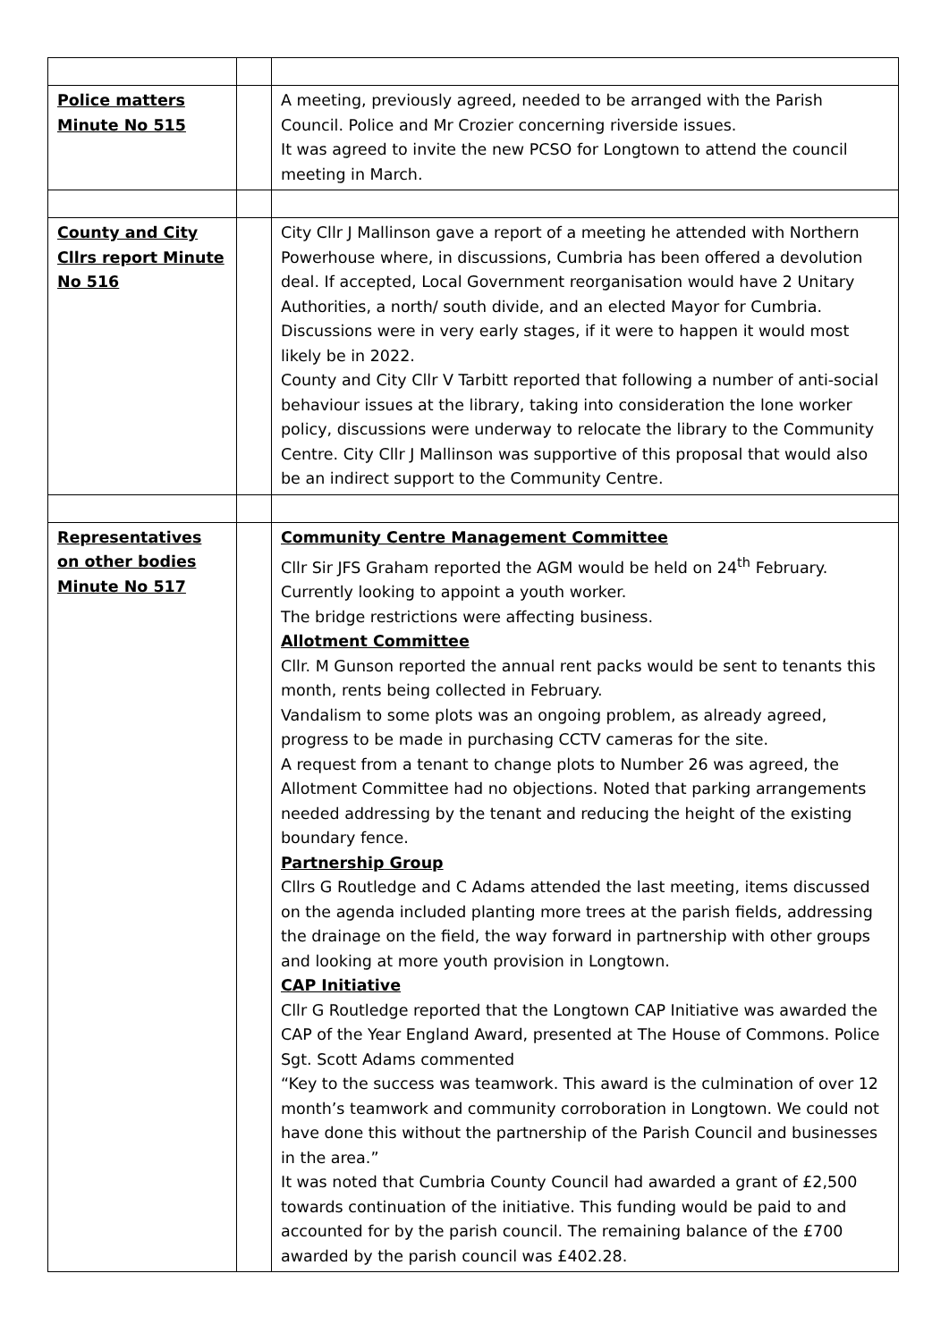| Police matters Minute No 515 | | A meeting, previously agreed, needed to be arranged with the Parish Council. Police and Mr Crozier concerning riverside issues. It was agreed to invite the new PCSO for Longtown to attend the council meeting in March. |
| County and City Cllrs report Minute No 516 | | City Cllr J Mallinson gave a report of a meeting he attended with Northern Powerhouse where, in discussions, Cumbria has been offered a devolution deal. If accepted, Local Government reorganisation would have 2 Unitary Authorities, a north/ south divide, and an elected Mayor for Cumbria. Discussions were in very early stages, if it were to happen it would most likely be in 2022. County and City Cllr V Tarbitt reported that following a number of anti-social behaviour issues at the library, taking into consideration the lone worker policy, discussions were underway to relocate the library to the Community Centre. City Cllr J Mallinson was supportive of this proposal that would also be an indirect support to the Community Centre. |
| Representatives on other bodies Minute No 517 | | Community Centre Management Committee Cllr Sir JFS Graham reported the AGM would be held on 24<sup>th</sup> February. Currently looking to appoint a youth worker. The bridge restrictions were affecting business. Allotment Committee Cllr. M Gunson reported the annual rent packs would be sent to tenants this month, rents being collected in February. Vandalism to some plots was an ongoing problem, as already agreed, progress to be made in purchasing CCTV cameras for the site. A request from a tenant to change plots to Number 26 was agreed, the Allotment Committee had no objections. Noted that parking arrangements needed addressing by the tenant and reducing the height of the existing boundary fence. Partnership Group Cllrs G Routledge and C Adams attended the last meeting, items discussed on the agenda included planting more trees at the parish fields, addressing the drainage on the field, the way forward in partnership with other groups and looking at more youth provision in Longtown. CAP Initiative Cllr G Routledge reported that the Longtown CAP Initiative was awarded the CAP of the Year England Award, presented at The House of Commons. Police Sgt. Scott Adams commented “Key to the success was teamwork. This award is the culmination of over 12 month’s teamwork and community corroboration in Longtown. We could not have done this without the partnership of the Parish Council and businesses in the area.” It was noted that Cumbria County Council had awarded a grant of £2,500 towards continuation of the initiative. This funding would be paid to and accounted for by the parish council. The remaining balance of the £700 awarded by the parish council was £402.28. |